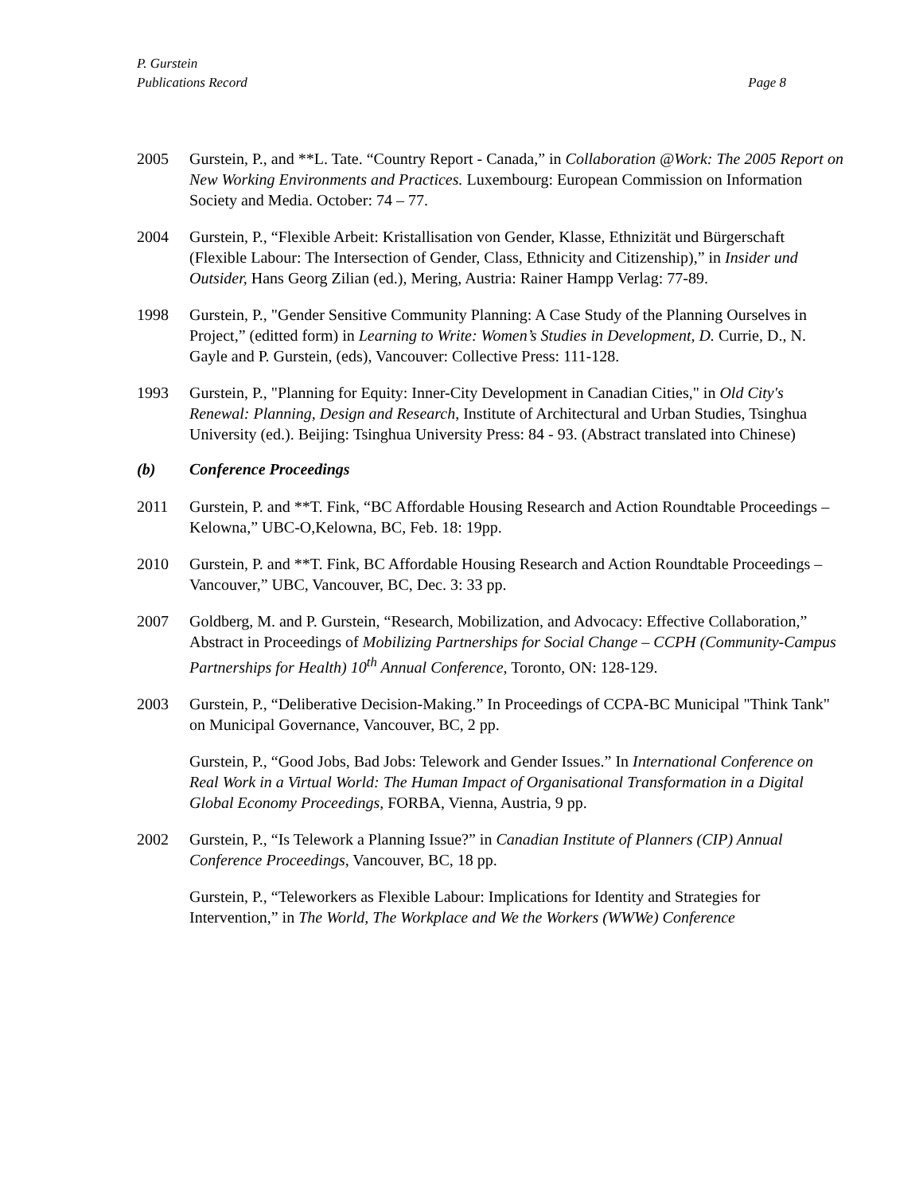P. Gurstein
Publications Record Page 8
2005 Gurstein, P., and **L. Tate. “Country Report - Canada,” in Collaboration @Work: The 2005 Report on New Working Environments and Practices. Luxembourg: European Commission on Information Society and Media. October: 74 – 77.
2004 Gurstein, P., “Flexible Arbeit: Kristallisation von Gender, Klasse, Ethnizität und Bürgerschaft (Flexible Labour: The Intersection of Gender, Class, Ethnicity and Citizenship),” in Insider und Outsider, Hans Georg Zilian (ed.), Mering, Austria: Rainer Hampp Verlag: 77-89.
1998 Gurstein, P., "Gender Sensitive Community Planning: A Case Study of the Planning Ourselves in Project,” (editted form) in Learning to Write: Women’s Studies in Development, D. Currie, D., N. Gayle and P. Gurstein, (eds), Vancouver: Collective Press: 111-128.
1993 Gurstein, P., "Planning for Equity: Inner-City Development in Canadian Cities," in Old City's Renewal: Planning, Design and Research, Institute of Architectural and Urban Studies, Tsinghua University (ed.). Beijing: Tsinghua University Press: 84 - 93. (Abstract translated into Chinese)
(b) Conference Proceedings
2011 Gurstein, P. and **T. Fink, “BC Affordable Housing Research and Action Roundtable Proceedings – Kelowna,” UBC-O,Kelowna, BC, Feb. 18: 19pp.
2010 Gurstein, P. and **T. Fink, BC Affordable Housing Research and Action Roundtable Proceedings – Vancouver,” UBC, Vancouver, BC, Dec. 3: 33 pp.
2007 Goldberg, M. and P. Gurstein, “Research, Mobilization, and Advocacy: Effective Collaboration,” Abstract in Proceedings of Mobilizing Partnerships for Social Change – CCPH (Community-Campus Partnerships for Health) 10<sup>th</sup> Annual Conference, Toronto, ON: 128-129.
2003 Gurstein, P., “Deliberative Decision-Making.” In Proceedings of CCPA-BC Municipal "Think Tank" on Municipal Governance, Vancouver, BC, 2 pp.
Gurstein, P., “Good Jobs, Bad Jobs: Telework and Gender Issues.” In International Conference on Real Work in a Virtual World: The Human Impact of Organisational Transformation in a Digital Global Economy Proceedings, FORBA, Vienna, Austria, 9 pp.
2002 Gurstein, P., “Is Telework a Planning Issue?” in Canadian Institute of Planners (CIP) Annual Conference Proceedings, Vancouver, BC, 18 pp.
Gurstein, P., “Teleworkers as Flexible Labour: Implications for Identity and Strategies for Intervention,” in The World, The Workplace and We the Workers (WWWe) Conference